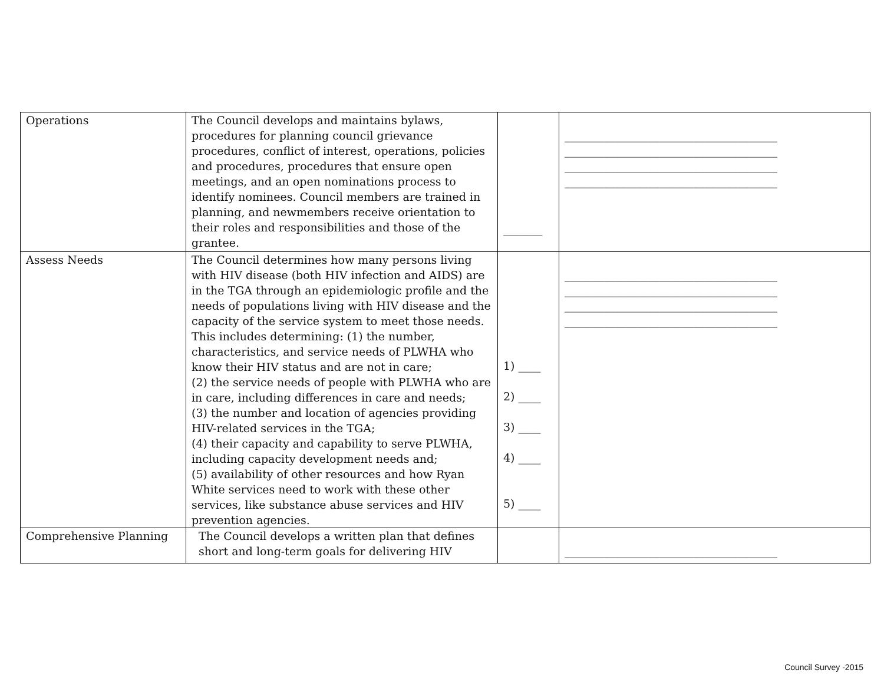| Operations | The Council develops and maintains bylaws, procedures for planning council grievance procedures, conflict of interest, operations, policies and procedures, procedures that ensure open meetings, and an open nominations process to identify nominees. Council members are trained in planning, and newmembers receive orientation to their roles and responsibilities and those of the grantee. | _______ | ______________________________________ ______________________________________ ______________________________________ ______________________________________ |
| Assess Needs | The Council determines how many persons living with HIV disease (both HIV infection and AIDS) are in the TGA through an epidemiologic profile and the needs of populations living with HIV disease and the capacity of the service system to meet those needs. This includes determining: (1) the number, characteristics, and service needs of PLWHA who know their HIV status and are not in care; (2) the service needs of people with PLWHA who are in care, including differences in care and needs; (3) the number and location of agencies providing HIV-related services in the TGA; (4) their capacity and capability to serve PLWHA, including capacity development needs and; (5) availability of other resources and how Ryan White services need to work with these other services, like substance abuse services and HIV prevention agencies. | 1) ____ 2) ____ 3) ____ 4) ____ 5) ____ | ______________________________________ ______________________________________ ______________________________________ ______________________________________ |
| Comprehensive Planning | The Council develops a written plan that defines short and long-term goals for delivering HIV | | ______________________________________ |
Council Survey -2015